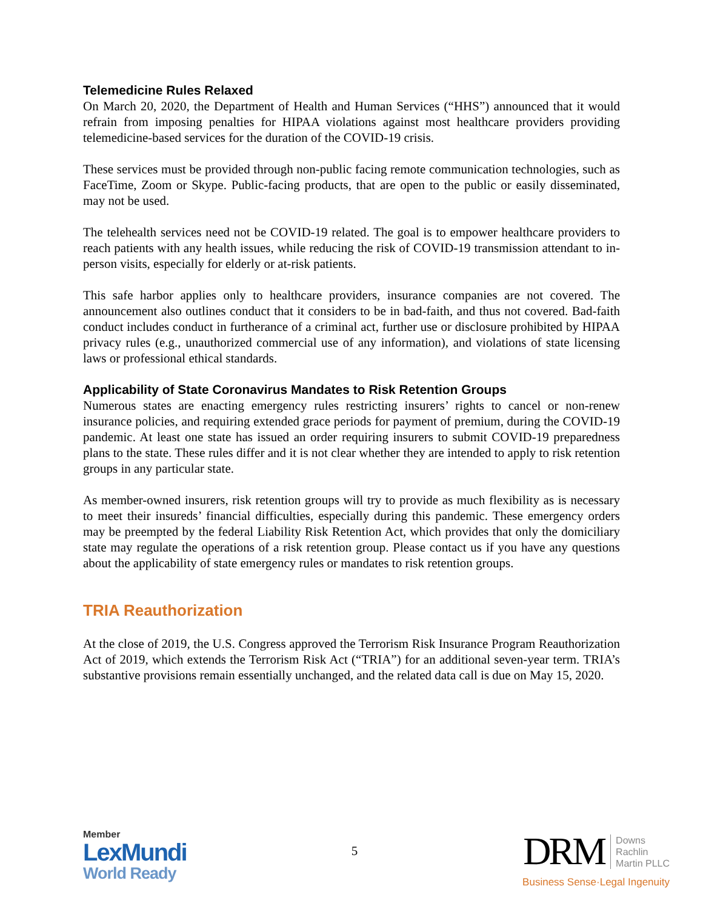Telemedicine Rules Relaxed
On March 20, 2020, the Department of Health and Human Services (“HHS”) announced that it would refrain from imposing penalties for HIPAA violations against most healthcare providers providing telemedicine-based services for the duration of the COVID-19 crisis.
These services must be provided through non-public facing remote communication technologies, such as FaceTime, Zoom or Skype. Public-facing products, that are open to the public or easily disseminated, may not be used.
The telehealth services need not be COVID-19 related. The goal is to empower healthcare providers to reach patients with any health issues, while reducing the risk of COVID-19 transmission attendant to in-person visits, especially for elderly or at-risk patients.
This safe harbor applies only to healthcare providers, insurance companies are not covered. The announcement also outlines conduct that it considers to be in bad-faith, and thus not covered. Bad-faith conduct includes conduct in furtherance of a criminal act, further use or disclosure prohibited by HIPAA privacy rules (e.g., unauthorized commercial use of any information), and violations of state licensing laws or professional ethical standards.
Applicability of State Coronavirus Mandates to Risk Retention Groups
Numerous states are enacting emergency rules restricting insurers’ rights to cancel or non-renew insurance policies, and requiring extended grace periods for payment of premium, during the COVID-19 pandemic. At least one state has issued an order requiring insurers to submit COVID-19 preparedness plans to the state. These rules differ and it is not clear whether they are intended to apply to risk retention groups in any particular state.
As member-owned insurers, risk retention groups will try to provide as much flexibility as is necessary to meet their insureds’ financial difficulties, especially during this pandemic. These emergency orders may be preempted by the federal Liability Risk Retention Act, which provides that only the domiciliary state may regulate the operations of a risk retention group. Please contact us if you have any questions about the applicability of state emergency rules or mandates to risk retention groups.
TRIA Reauthorization
At the close of 2019, the U.S. Congress approved the Terrorism Risk Insurance Program Reauthorization Act of 2019, which extends the Terrorism Risk Act (“TRIA”) for an additional seven-year term. TRIA’s substantive provisions remain essentially unchanged, and the related data call is due on May 15, 2020.
Member
LexMundi
World Ready
5
DRM
Downs
Rachlin
Martin PLLC
Business Sense·Legal Ingenuity